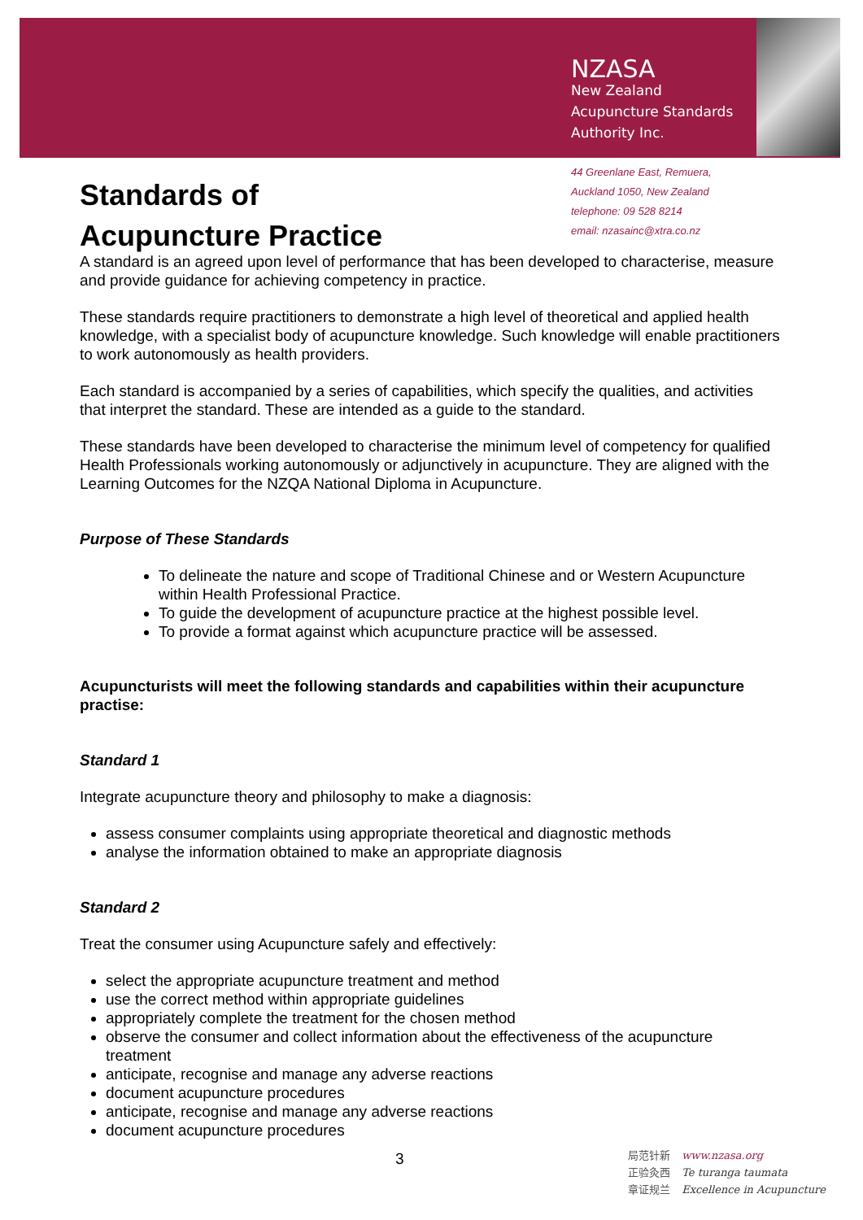NZASA
New Zealand
Acupuncture Standards
Authority Inc.
44 Greenlane East, Remuera,
Auckland 1050, New Zealand
telephone: 09 528 8214
email: nzasainc@xtra.co.nz
Standards of
Acupuncture Practice
A standard is an agreed upon level of performance that has been developed to characterise, measure and provide guidance for achieving competency in practice.
These standards require practitioners to demonstrate a high level of theoretical and applied health knowledge, with a specialist body of acupuncture knowledge. Such knowledge will enable practitioners to work autonomously as health providers.
Each standard is accompanied by a series of capabilities, which specify the qualities, and activities that interpret the standard. These are intended as a guide to the standard.
These standards have been developed to characterise the minimum level of competency for qualified Health Professionals working autonomously or adjunctively in acupuncture. They are aligned with the Learning Outcomes for the NZQA National Diploma in Acupuncture.
Purpose of These Standards
To delineate the nature and scope of Traditional Chinese and or Western Acupuncture within Health Professional Practice.
To guide the development of acupuncture practice at the highest possible level.
To provide a format against which acupuncture practice will be assessed.
Acupuncturists will meet the following standards and capabilities within their acupuncture practise:
Standard 1
Integrate acupuncture theory and philosophy to make a diagnosis:
assess consumer complaints using appropriate theoretical and diagnostic methods
analyse the information obtained to make an appropriate diagnosis
Standard 2
Treat the consumer using Acupuncture safely and effectively:
select the appropriate acupuncture treatment and method
use the correct method within appropriate guidelines
appropriately complete the treatment for the chosen method
observe the consumer and collect information about the effectiveness of the acupuncture treatment
anticipate, recognise and manage any adverse reactions
document acupuncture procedures
anticipate, recognise and manage any adverse reactions
document acupuncture procedures
3
局范针新 www.nzasa.org
正验灸西 Te turanga taumata
章证规兰 Excellence in Acupuncture